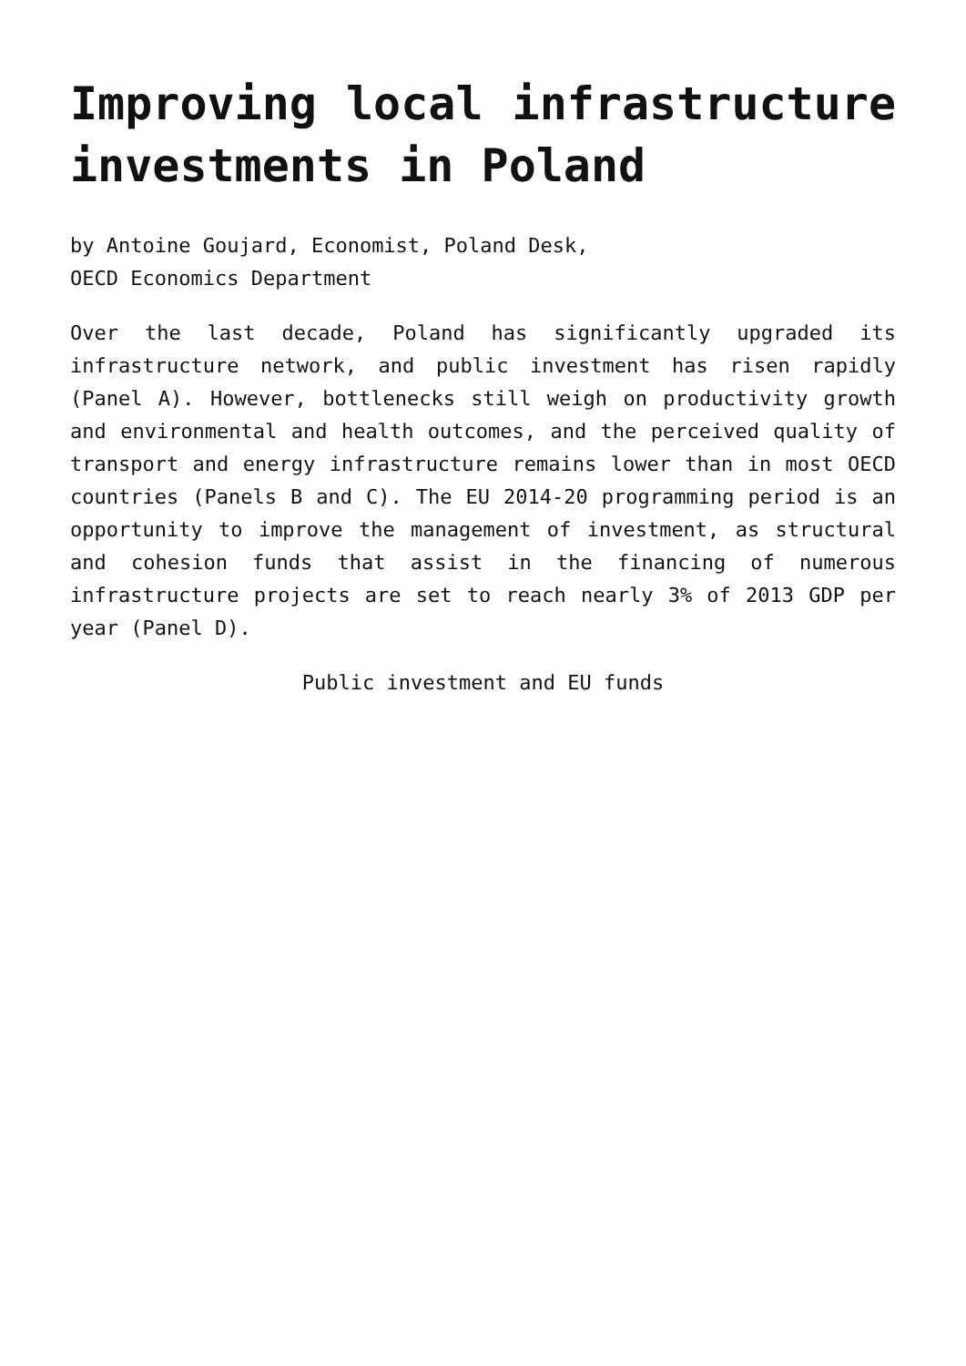Improving local infrastructure investments in Poland
by Antoine Goujard, Economist, Poland Desk,
OECD Economics Department
Over the last decade, Poland has significantly upgraded its infrastructure network, and public investment has risen rapidly (Panel A). However, bottlenecks still weigh on productivity growth and environmental and health outcomes, and the perceived quality of transport and energy infrastructure remains lower than in most OECD countries (Panels B and C). The EU 2014-20 programming period is an opportunity to improve the management of investment, as structural and cohesion funds that assist in the financing of numerous infrastructure projects are set to reach nearly 3% of 2013 GDP per year (Panel D).
Public investment and EU funds